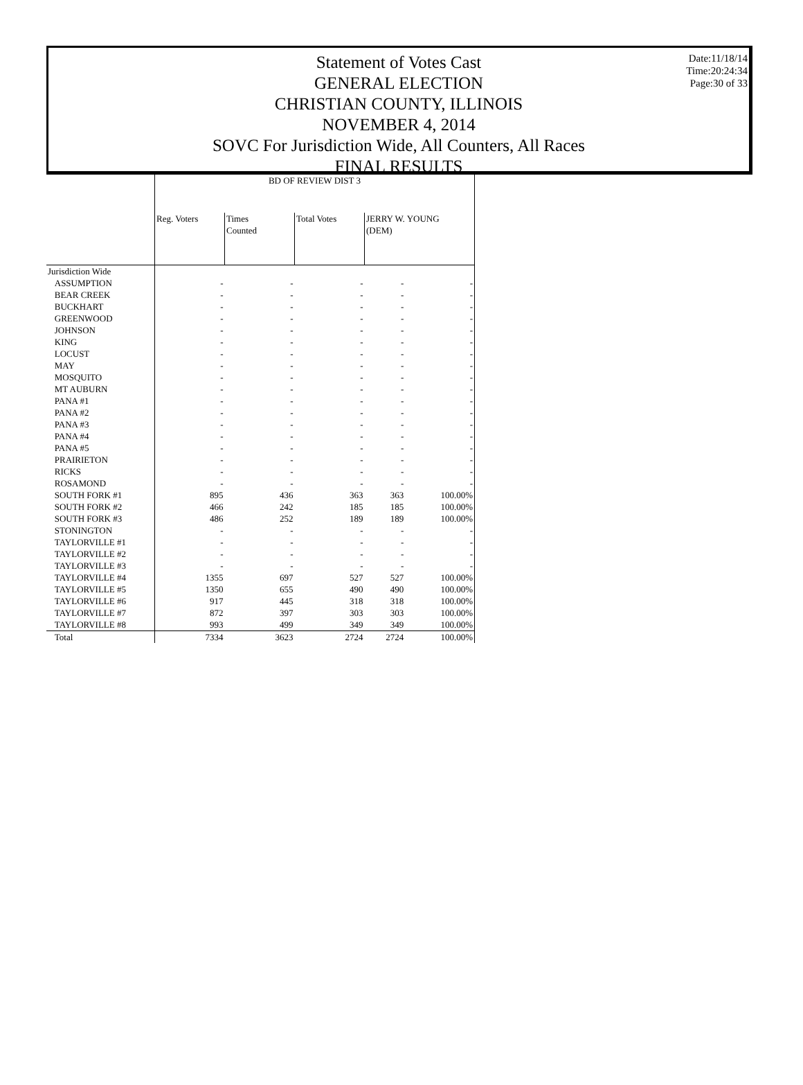Date:11/18/14
Time:20:24:34
Page:30 of 33
Statement of Votes Cast
GENERAL ELECTION
CHRISTIAN COUNTY, ILLINOIS
NOVEMBER 4, 2014
SOVC For Jurisdiction Wide, All Counters, All Races
FINAL RESULTS
| | BD OF REVIEW DIST 3 | | | | |
| --- | --- | --- | --- | --- | --- |
| | Reg. Voters | Times Counted | Total Votes | JERRY W. YOUNG (DEM) | |
| Jurisdiction Wide | | | | | |
| ASSUMPTION | - | - | - | - | - |
| BEAR CREEK | - | - | - | - | - |
| BUCKHART | - | - | - | - | - |
| GREENWOOD | - | - | - | - | - |
| JOHNSON | - | - | - | - | - |
| KING | - | - | - | - | - |
| LOCUST | - | - | - | - | - |
| MAY | - | - | - | - | - |
| MOSQUITO | - | - | - | - | - |
| MT AUBURN | - | - | - | - | - |
| PANA #1 | - | - | - | - | - |
| PANA #2 | - | - | - | - | - |
| PANA #3 | - | - | - | - | - |
| PANA #4 | - | - | - | - | - |
| PANA #5 | - | - | - | - | - |
| PRAIRIETON | - | - | - | - | - |
| RICKS | - | - | - | - | - |
| ROSAMOND | - | - | - | - | - |
| SOUTH FORK #1 | 895 | 436 | 363 | 363 | 100.00% |
| SOUTH FORK #2 | 466 | 242 | 185 | 185 | 100.00% |
| SOUTH FORK #3 | 486 | 252 | 189 | 189 | 100.00% |
| STONINGTON | - | - | - | - | - |
| TAYLORVILLE #1 | - | - | - | - | - |
| TAYLORVILLE #2 | - | - | - | - | - |
| TAYLORVILLE #3 | - | - | - | - | - |
| TAYLORVILLE #4 | 1355 | 697 | 527 | 527 | 100.00% |
| TAYLORVILLE #5 | 1350 | 655 | 490 | 490 | 100.00% |
| TAYLORVILLE #6 | 917 | 445 | 318 | 318 | 100.00% |
| TAYLORVILLE #7 | 872 | 397 | 303 | 303 | 100.00% |
| TAYLORVILLE #8 | 993 | 499 | 349 | 349 | 100.00% |
| Total | 7334 | 3623 | 2724 | 2724 | 100.00% |